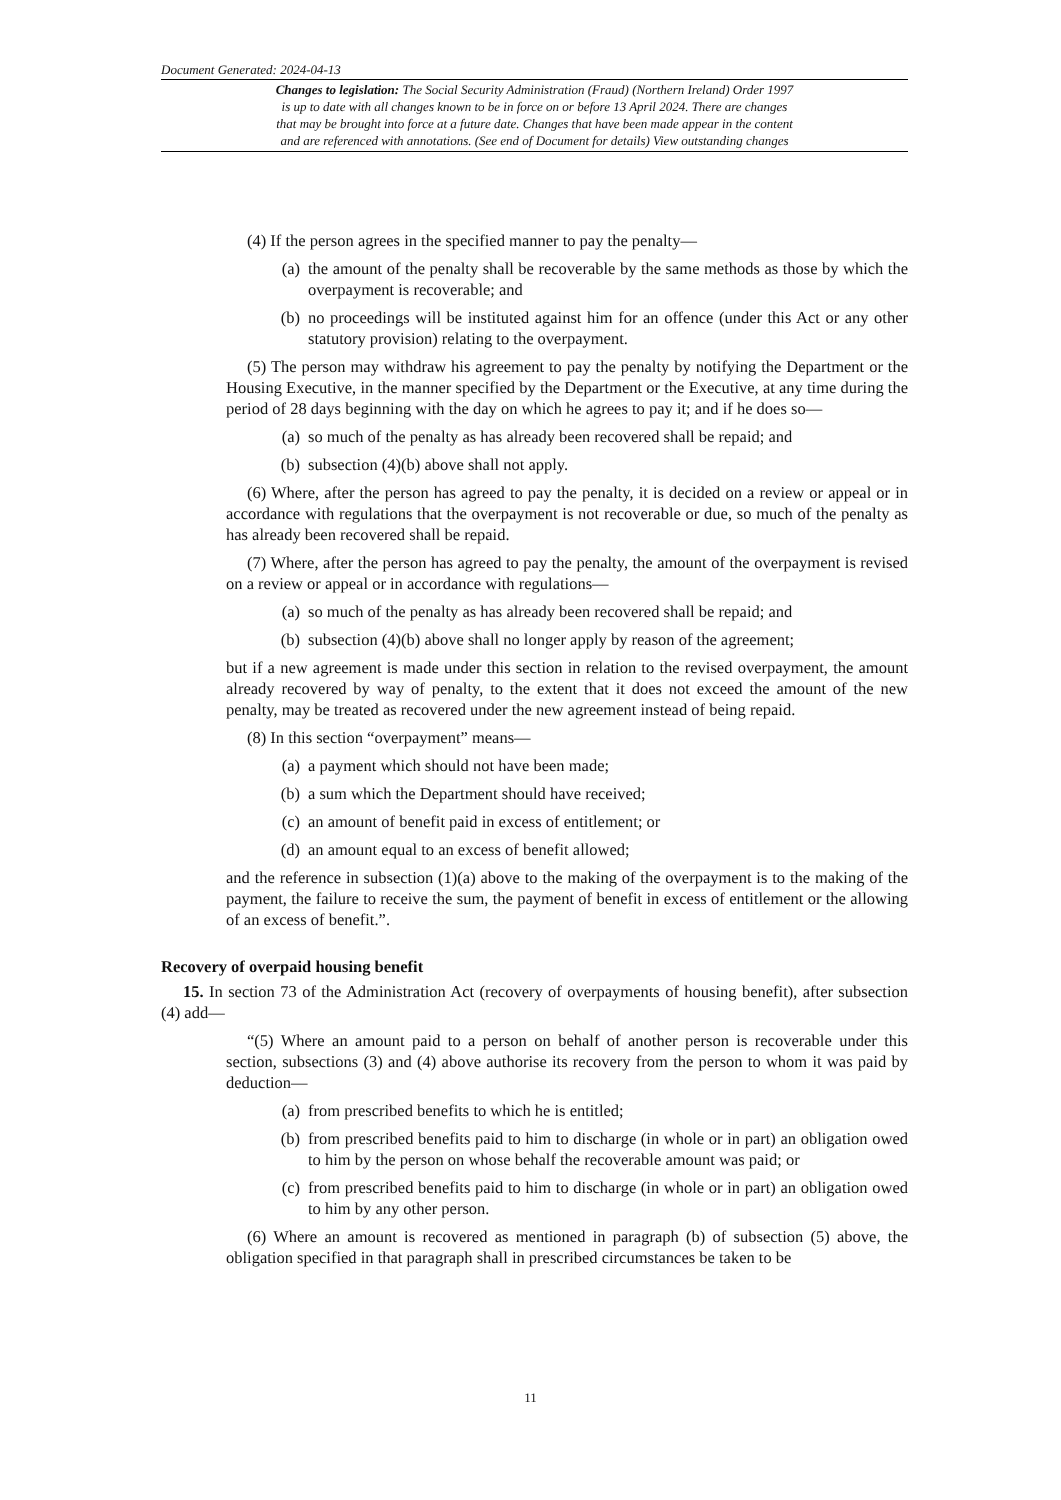Document Generated: 2024-04-13
Changes to legislation: The Social Security Administration (Fraud) (Northern Ireland) Order 1997
is up to date with all changes known to be in force on or before 13 April 2024. There are changes
that may be brought into force at a future date. Changes that have been made appear in the content
and are referenced with annotations. (See end of Document for details) View outstanding changes
(4) If the person agrees in the specified manner to pay the penalty—
(a) the amount of the penalty shall be recoverable by the same methods as those by which the overpayment is recoverable; and
(b) no proceedings will be instituted against him for an offence (under this Act or any other statutory provision) relating to the overpayment.
(5) The person may withdraw his agreement to pay the penalty by notifying the Department or the Housing Executive, in the manner specified by the Department or the Executive, at any time during the period of 28 days beginning with the day on which he agrees to pay it; and if he does so—
(a) so much of the penalty as has already been recovered shall be repaid; and
(b) subsection (4)(b) above shall not apply.
(6) Where, after the person has agreed to pay the penalty, it is decided on a review or appeal or in accordance with regulations that the overpayment is not recoverable or due, so much of the penalty as has already been recovered shall be repaid.
(7) Where, after the person has agreed to pay the penalty, the amount of the overpayment is revised on a review or appeal or in accordance with regulations—
(a) so much of the penalty as has already been recovered shall be repaid; and
(b) subsection (4)(b) above shall no longer apply by reason of the agreement;
but if a new agreement is made under this section in relation to the revised overpayment, the amount already recovered by way of penalty, to the extent that it does not exceed the amount of the new penalty, may be treated as recovered under the new agreement instead of being repaid.
(8) In this section “overpayment” means—
(a) a payment which should not have been made;
(b) a sum which the Department should have received;
(c) an amount of benefit paid in excess of entitlement; or
(d) an amount equal to an excess of benefit allowed;
and the reference in subsection (1)(a) above to the making of the overpayment is to the making of the payment, the failure to receive the sum, the payment of benefit in excess of entitlement or the allowing of an excess of benefit.”.
Recovery of overpaid housing benefit
15. In section 73 of the Administration Act (recovery of overpayments of housing benefit), after subsection (4) add—
“(5) Where an amount paid to a person on behalf of another person is recoverable under this section, subsections (3) and (4) above authorise its recovery from the person to whom it was paid by deduction—
(a) from prescribed benefits to which he is entitled;
(b) from prescribed benefits paid to him to discharge (in whole or in part) an obligation owed to him by the person on whose behalf the recoverable amount was paid; or
(c) from prescribed benefits paid to him to discharge (in whole or in part) an obligation owed to him by any other person.
(6) Where an amount is recovered as mentioned in paragraph (b) of subsection (5) above, the obligation specified in that paragraph shall in prescribed circumstances be taken to be
11